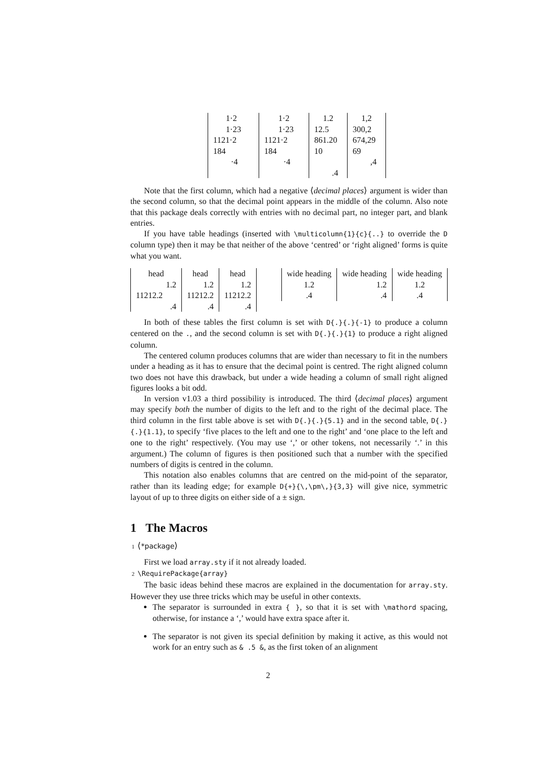| 1·2 | 1·2 | 1.2 | 1,2 |
| 1·23 | 1·23 | 12.5 | 300,2 |
| 1121·2 | 1121·2 | 861.20 | 674,29 |
| 184 | 184 | 10 | 69 |
| ·4 | ·4 | | ,4 |
| | | .4 | |
Note that the first column, which had a negative ⟨decimal places⟩ argument is wider than the second column, so that the decimal point appears in the middle of the column. Also note that this package deals correctly with entries with no decimal part, no integer part, and blank entries.
If you have table headings (inserted with \multicolumn{1}{c}{..} to override the D column type) then it may be that neither of the above ‘centred’ or ‘right aligned’ forms is quite what you want.
| head | head | head |
| 1.2 | 1.2 | 1.2 |
| 11212.2 | 11212.2 | 11212.2 |
| .4 | .4 | .4 |
| wide heading | wide heading | wide heading |
| 1.2 | 1.2 | 1.2 |
| .4 | .4 | .4 |
In both of these tables the first column is set with D{.}{.}{-1} to produce a column centered on the ., and the second column is set with D{.}{.}{1} to produce a right aligned column.
The centered column produces columns that are wider than necessary to fit in the numbers under a heading as it has to ensure that the decimal point is centred. The right aligned column two does not have this drawback, but under a wide heading a column of small right aligned figures looks a bit odd.
In version v1.03 a third possibility is introduced. The third ⟨decimal places⟩ argument may specify both the number of digits to the left and to the right of the decimal place. The third column in the first table above is set with D{.}{.}{5.1} and in the second table, D{.}{.}{1.1}, to specify ‘five places to the left and one to the right’ and ‘one place to the left and one to the right’ respectively. (You may use ‘,’ or other tokens, not necessarily ‘.’ in this argument.) The column of figures is then positioned such that a number with the specified numbers of digits is centred in the column.
This notation also enables columns that are centred on the mid-point of the separator, rather than its leading edge; for example D{+}{\,\pm\,}{3,3} will give nice, symmetric layout of up to three digits on either side of a ± sign.
1 The Macros
1 ⟨*package⟩
First we load array.sty if it not already loaded.
2 \RequirePackage{array}
The basic ideas behind these macros are explained in the documentation for array.sty. However they use three tricks which may be useful in other contexts.
The separator is surrounded in extra { }, so that it is set with \mathord spacing, otherwise, for instance a ‘,’ would have extra space after it.
The separator is not given its special definition by making it active, as this would not work for an entry such as & .5 &, as the first token of an alignment
2